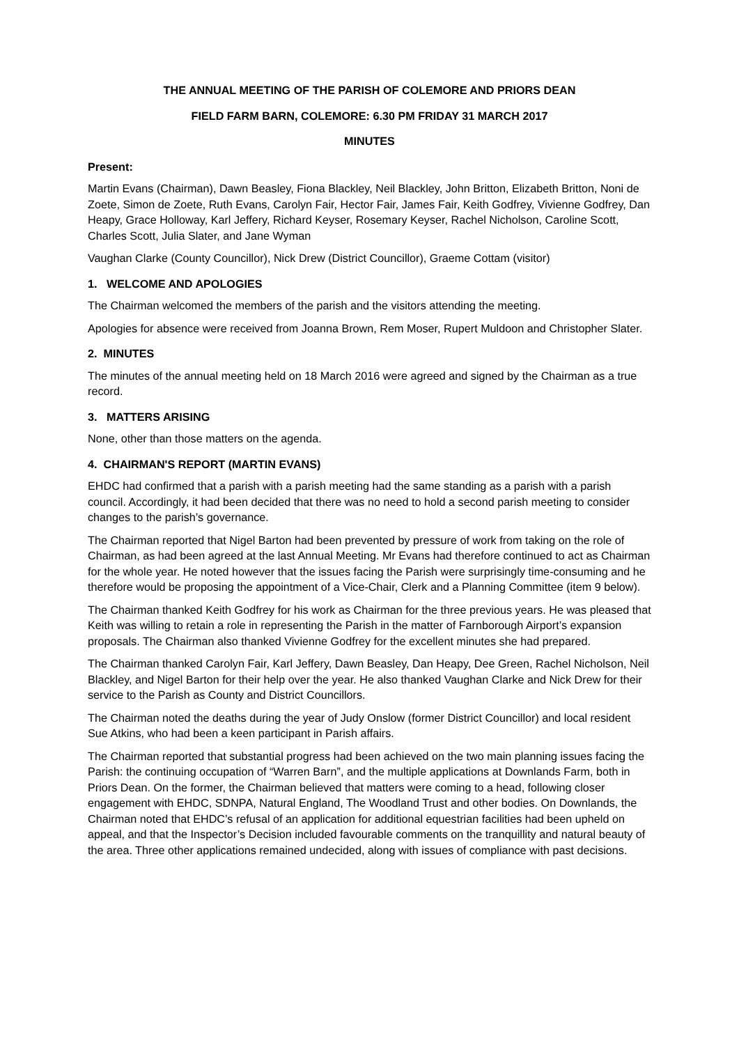THE ANNUAL MEETING OF THE PARISH OF COLEMORE AND PRIORS DEAN
FIELD FARM BARN, COLEMORE: 6.30 PM FRIDAY 31 MARCH 2017
MINUTES
Present:
Martin Evans (Chairman), Dawn Beasley, Fiona Blackley, Neil Blackley, John Britton, Elizabeth Britton, Noni de Zoete, Simon de Zoete, Ruth Evans, Carolyn Fair, Hector Fair, James Fair, Keith Godfrey, Vivienne Godfrey, Dan Heapy, Grace Holloway, Karl Jeffery, Richard Keyser, Rosemary Keyser, Rachel Nicholson, Caroline Scott, Charles Scott, Julia Slater, and Jane Wyman
Vaughan Clarke (County Councillor), Nick Drew (District Councillor), Graeme Cottam (visitor)
1. WELCOME AND APOLOGIES
The Chairman welcomed the members of the parish and the visitors attending the meeting.
Apologies for absence were received from Joanna Brown, Rem Moser, Rupert Muldoon and Christopher Slater.
2. MINUTES
The minutes of the annual meeting held on 18 March 2016 were agreed and signed by the Chairman as a true record.
3. MATTERS ARISING
None, other than those matters on the agenda.
4. CHAIRMAN'S REPORT (MARTIN EVANS)
EHDC had confirmed that a parish with a parish meeting had the same standing as a parish with a parish council. Accordingly, it had been decided that there was no need to hold a second parish meeting to consider changes to the parish’s governance.
The Chairman reported that Nigel Barton had been prevented by pressure of work from taking on the role of Chairman, as had been agreed at the last Annual Meeting. Mr Evans had therefore continued to act as Chairman for the whole year. He noted however that the issues facing the Parish were surprisingly time-consuming and he therefore would be proposing the appointment of a Vice-Chair, Clerk and a Planning Committee (item 9 below).
The Chairman thanked Keith Godfrey for his work as Chairman for the three previous years. He was pleased that Keith was willing to retain a role in representing the Parish in the matter of Farnborough Airport’s expansion proposals. The Chairman also thanked Vivienne Godfrey for the excellent minutes she had prepared.
The Chairman thanked Carolyn Fair, Karl Jeffery, Dawn Beasley, Dan Heapy, Dee Green, Rachel Nicholson, Neil Blackley, and Nigel Barton for their help over the year. He also thanked Vaughan Clarke and Nick Drew for their service to the Parish as County and District Councillors.
The Chairman noted the deaths during the year of Judy Onslow (former District Councillor) and local resident Sue Atkins, who had been a keen participant in Parish affairs.
The Chairman reported that substantial progress had been achieved on the two main planning issues facing the Parish: the continuing occupation of “Warren Barn”, and the multiple applications at Downlands Farm, both in Priors Dean. On the former, the Chairman believed that matters were coming to a head, following closer engagement with EHDC, SDNPA, Natural England, The Woodland Trust and other bodies. On Downlands, the Chairman noted that EHDC’s refusal of an application for additional equestrian facilities had been upheld on appeal, and that the Inspector’s Decision included favourable comments on the tranquillity and natural beauty of the area. Three other applications remained undecided, along with issues of compliance with past decisions.